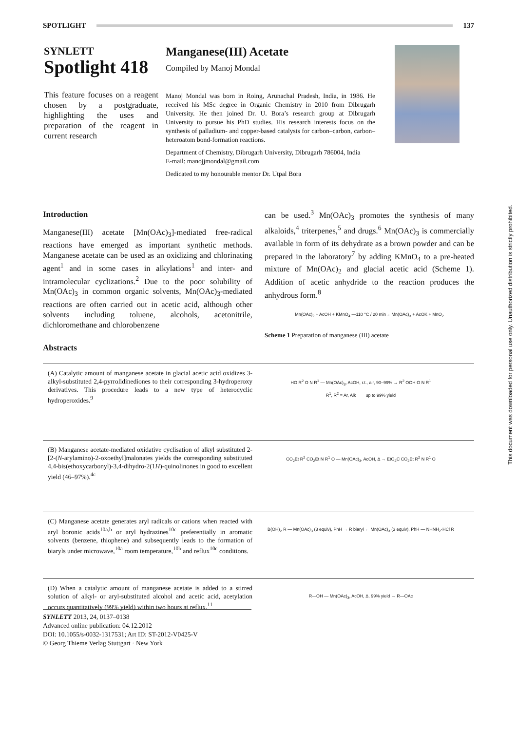SPOTLIGHT 137
SYNLETT
Spotlight 418
This feature focuses on a reagent chosen by a postgraduate, highlighting the uses and preparation of the reagent in current research
Manganese(III) Acetate
Compiled by Manoj Mondal
Manoj Mondal was born in Roing, Arunachal Pradesh, India, in 1986. He received his MSc degree in Organic Chemistry in 2010 from Dibrugarh University. He then joined Dr. U. Bora’s research group at Dibrugarh University to pursue his PhD studies. His research interests focus on the synthesis of palladium- and copper-based catalysts for carbon–carbon, carbon–heteroatom bond-formation reactions.
Department of Chemistry, Dibrugarh University, Dibrugarh 786004, India
E-mail: manojjmondal@gmail.com
Dedicated to my honourable mentor Dr. Utpal Bora
Introduction
Manganese(III) acetate [Mn(OAc)<sub>3</sub>]-mediated free-radical reactions have emerged as important synthetic methods. Manganese acetate can be used as an oxidizing and chlorinating agent<sup>1</sup> and in some cases in alkylations<sup>1</sup> and inter- and intramolecular cyclizations.<sup>2</sup> Due to the poor solubility of Mn(OAc)<sub>3</sub> in common organic solvents, Mn(OAc)<sub>3</sub>-mediated reactions are often carried out in acetic acid, although other solvents including toluene, alcohols, acetonitrile, dichloromethane and chlorobenzene
can be used.<sup>3</sup> Mn(OAc)<sub>3</sub> promotes the synthesis of many alkaloids,<sup>4</sup> triterpenes,<sup>5</sup> and drugs.<sup>6</sup> Mn(OAc)<sub>3</sub> is commercially available in form of its dehydrate as a brown powder and can be prepared in the laboratory<sup>7</sup> by adding KMnO<sub>4</sub> to a pre-heated mixture of Mn(OAc)<sub>2</sub> and glacial acetic acid (Scheme 1). Addition of acetic anhydride to the reaction produces the anhydrous form.<sup>8</sup>
Mn(OAc)<sub>2</sub> + AcOH + KMnO<sub>4</sub> —110 °C / 20 min→ Mn(OAc)<sub>3</sub> + AcOK + MnO<sub>2</sub>
Scheme 1 Preparation of manganese (III) acetate
Abstracts
(A) Catalytic amount of manganese acetate in glacial acetic acid oxidizes 3-alkyl-substituted 2,4-pyrrolidinediones to their corresponding 3-hydroperoxy derivatives. This procedure leads to a new type of heterocyclic hydroperoxides.<sup>9</sup>
HO R<sup>2</sup> O N R<sup>1</sup> — Mn(OAc)<sub>3</sub>, AcOH, r.t., air, 90–99% → R<sup>2</sup> OOH O N R<sup>1</sup>
R<sup>1</sup>, R<sup>2</sup> = Ar, Alk up to 99% yield
(B) Manganese acetate-mediated oxidative cyclisation of alkyl substituted 2-[2-(N-arylamino)-2-oxoethyl]malonates yields the corresponding substituted 4,4-bis(ethoxycarbonyl)-3,4-dihydro-2(1H)-quinolinones in good to excellent yield (46–97%).<sup>4c</sup>
CO<sub>2</sub>Et R<sup>2</sup> CO<sub>2</sub>Et N R<sup>1</sup> O — Mn(OAc)<sub>3</sub>, AcOH, Δ → EtO<sub>2</sub>C CO<sub>2</sub>Et R<sup>2</sup> N R<sup>1</sup> O
(C) Manganese acetate generates aryl radicals or cations when reacted with aryl boronic acids<sup>10a,b</sup> or aryl hydrazines<sup>10c</sup> preferentially in aromatic solvents (benzene, thiophene) and subsequently leads to the formation of biaryls under microwave,<sup>10a</sup> room temperature,<sup>10b</sup> and reflux<sup>10c</sup> conditions.
B(OH)<sub>2</sub> R — Mn(OAc)<sub>3</sub> (3 equiv), PhH → R biaryl ← Mn(OAc)<sub>3</sub> (3 equiv), PhH — NHNH<sub>2</sub>·HCl R
(D) When a catalytic amount of manganese acetate is added to a stirred solution of alkyl- or aryl-substituted alcohol and acetic acid, acetylation occurs quantitatively (99% yield) within two hours at reflux.<sup>11</sup>
R—OH — Mn(OAc)<sub>3</sub>, AcOH, Δ, 99% yield → R—OAc
SYNLETT 2013, 24, 0137–0138
Advanced online publication: 04.12.2012
DOI: 10.1055/s-0032-1317531; Art ID: ST-2012-V0425-V
© Georg Thieme Verlag Stuttgart · New York
This document was downloaded for personal use only. Unauthorized distribution is strictly prohibited.